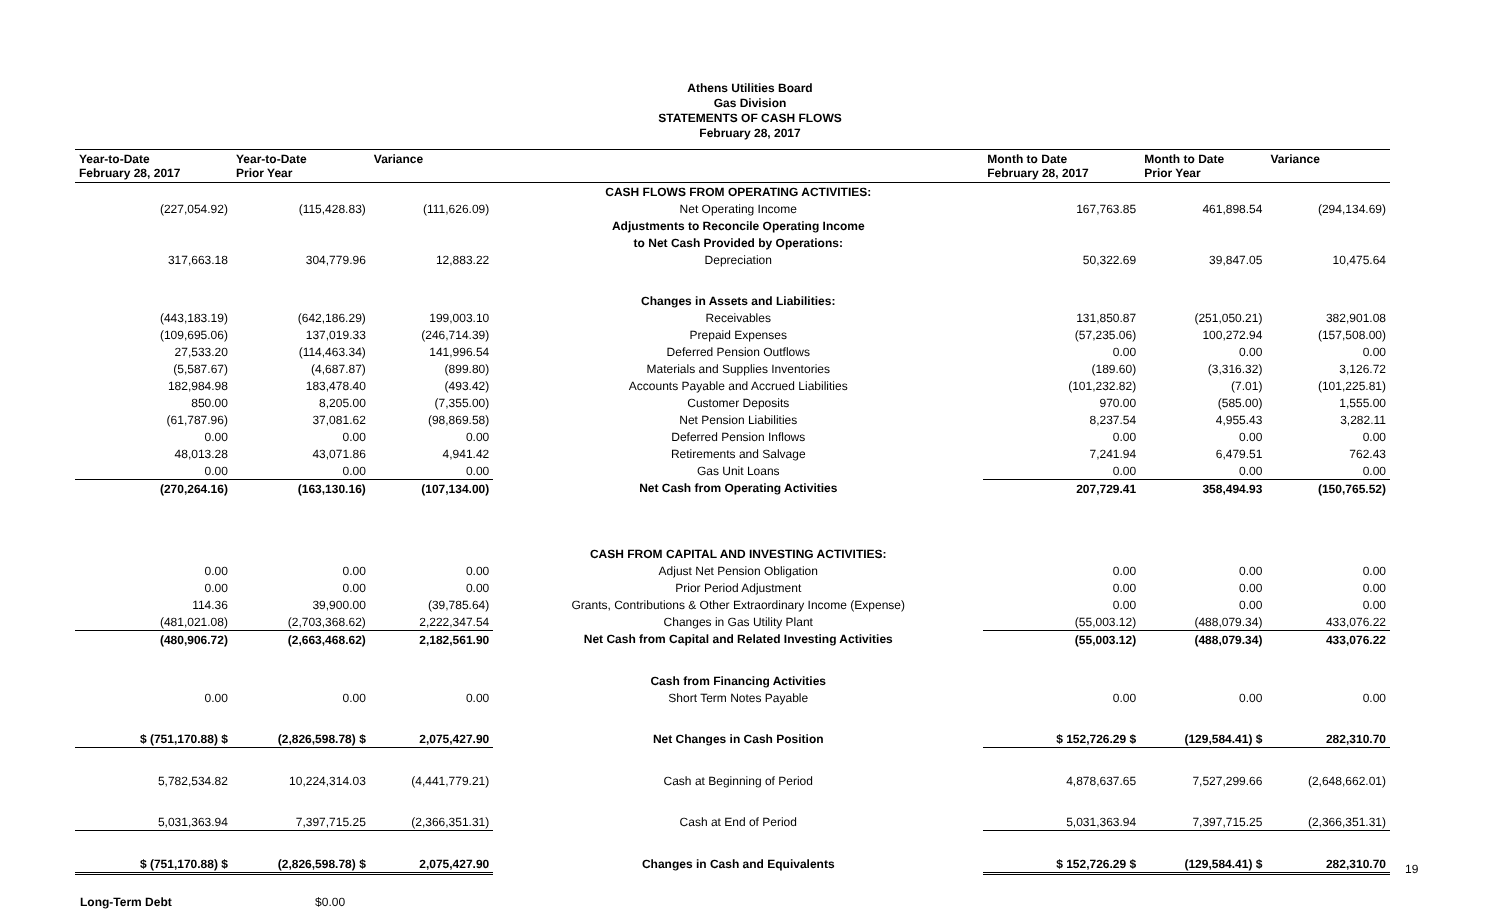Athens Utilities Board
Gas Division
STATEMENTS OF CASH FLOWS
February 28, 2017
| Year-to-Date February 28, 2017 | Year-to-Date Prior Year | Variance | | Month to Date February 28, 2017 | Month to Date Prior Year | Variance |
| --- | --- | --- | --- | --- | --- | --- |
| | | | CASH FLOWS FROM OPERATING ACTIVITIES: | | | |
| (227,054.92) | (115,428.83) | (111,626.09) | Net Operating Income | 167,763.85 | 461,898.54 | (294,134.69) |
| | | | Adjustments to Reconcile Operating Income | | | |
| | | | to Net Cash Provided by Operations: | | | |
| 317,663.18 | 304,779.96 | 12,883.22 | Depreciation | 50,322.69 | 39,847.05 | 10,475.64 |
| | | | Changes in Assets and Liabilities: | | | |
| (443,183.19) | (642,186.29) | 199,003.10 | Receivables | 131,850.87 | (251,050.21) | 382,901.08 |
| (109,695.06) | 137,019.33 | (246,714.39) | Prepaid Expenses | (57,235.06) | 100,272.94 | (157,508.00) |
| 27,533.20 | (114,463.34) | 141,996.54 | Deferred Pension Outflows | 0.00 | 0.00 | 0.00 |
| (5,587.67) | (4,687.87) | (899.80) | Materials and Supplies Inventories | (189.60) | (3,316.32) | 3,126.72 |
| 182,984.98 | 183,478.40 | (493.42) | Accounts Payable and Accrued Liabilities | (101,232.82) | (7.01) | (101,225.81) |
| 850.00 | 8,205.00 | (7,355.00) | Customer Deposits | 970.00 | (585.00) | 1,555.00 |
| (61,787.96) | 37,081.62 | (98,869.58) | Net Pension Liabilities | 8,237.54 | 4,955.43 | 3,282.11 |
| 0.00 | 0.00 | 0.00 | Deferred Pension Inflows | 0.00 | 0.00 | 0.00 |
| 48,013.28 | 43,071.86 | 4,941.42 | Retirements and Salvage | 7,241.94 | 6,479.51 | 762.43 |
| 0.00 | 0.00 | 0.00 | Gas Unit Loans | 0.00 | 0.00 | 0.00 |
| (270,264.16) | (163,130.16) | (107,134.00) | Net Cash from Operating Activities | 207,729.41 | 358,494.93 | (150,765.52) |
| | | | CASH FROM CAPITAL AND INVESTING ACTIVITIES: | | | |
| 0.00 | 0.00 | 0.00 | Adjust Net Pension Obligation | 0.00 | 0.00 | 0.00 |
| 0.00 | 0.00 | 0.00 | Prior Period Adjustment | 0.00 | 0.00 | 0.00 |
| 114.36 | 39,900.00 | (39,785.64) | Grants, Contributions & Other Extraordinary Income (Expense) | 0.00 | 0.00 | 0.00 |
| (481,021.08) | (2,703,368.62) | 2,222,347.54 | Changes in Gas Utility Plant | (55,003.12) | (488,079.34) | 433,076.22 |
| (480,906.72) | (2,663,468.62) | 2,182,561.90 | Net Cash from Capital and Related Investing Activities | (55,003.12) | (488,079.34) | 433,076.22 |
| | | | Cash from Financing Activities | | | |
| 0.00 | 0.00 | 0.00 | Short Term Notes Payable | 0.00 | 0.00 | 0.00 |
| $ (751,170.88) $ | (2,826,598.78) $ | 2,075,427.90 | Net Changes in Cash Position | $ 152,726.29 $ | (129,584.41) $ | 282,310.70 |
| 5,782,534.82 | 10,224,314.03 | (4,441,779.21) | Cash at Beginning of Period | 4,878,637.65 | 7,527,299.66 | (2,648,662.01) |
| 5,031,363.94 | 7,397,715.25 | (2,366,351.31) | Cash at End of Period | 5,031,363.94 | 7,397,715.25 | (2,366,351.31) |
| $ (751,170.88) $ | (2,826,598.78) $ | 2,075,427.90 | Changes in Cash and Equivalents | $ 152,726.29 $ | (129,584.41) $ | 282,310.70 |
Long-Term Debt $0.00
19